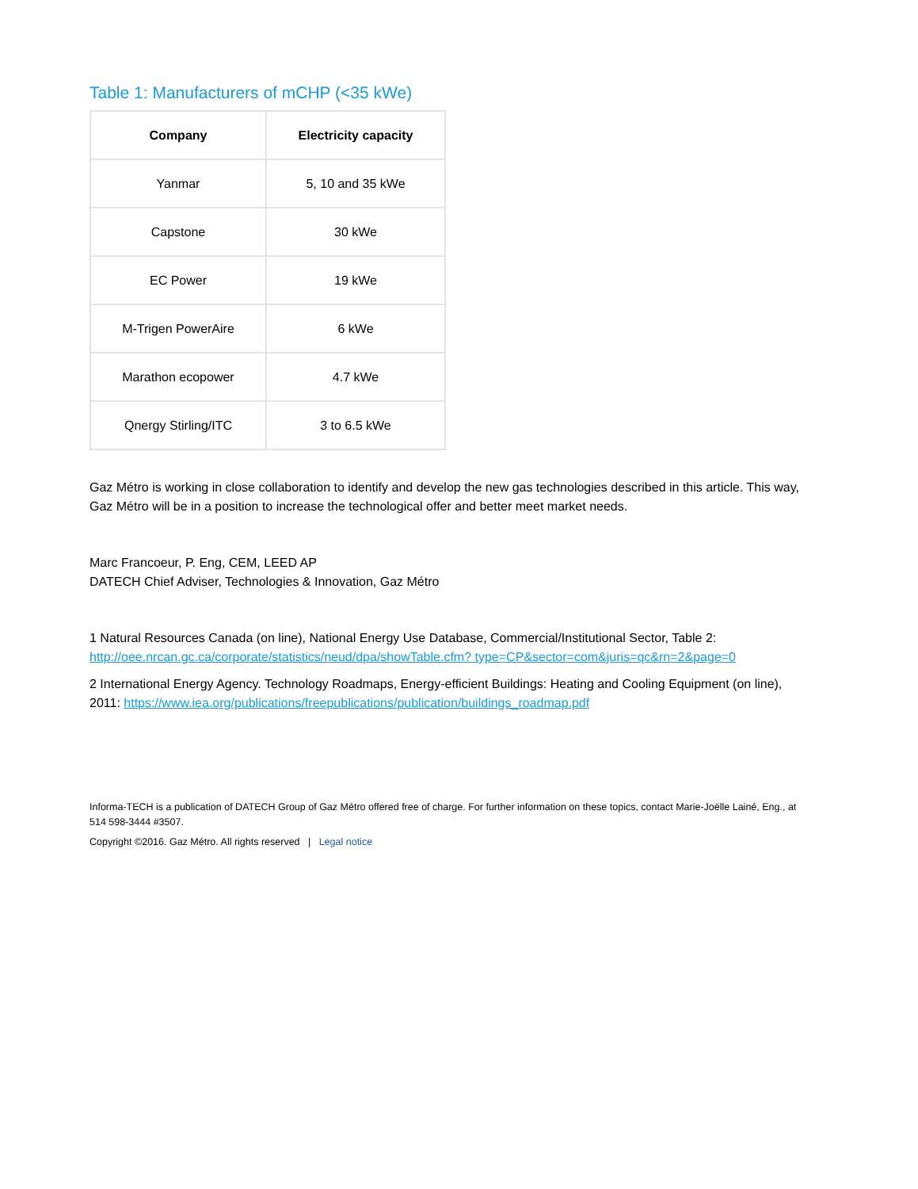Table 1: Manufacturers of mCHP (<35 kWe)
| Company | Electricity capacity |
| --- | --- |
| Yanmar | 5, 10 and 35 kWe |
| Capstone | 30 kWe |
| EC Power | 19 kWe |
| M-Trigen PowerAire | 6 kWe |
| Marathon ecopower | 4.7 kWe |
| Qnergy Stirling/ITC | 3 to 6.5 kWe |
Gaz Métro is working in close collaboration to identify and develop the new gas technologies described in this article. This way, Gaz Métro will be in a position to increase the technological offer and better meet market needs.
Marc Francoeur, P. Eng, CEM, LEED AP
DATECH Chief Adviser, Technologies & Innovation, Gaz Métro
1 Natural Resources Canada (on line), National Energy Use Database, Commercial/Institutional Sector, Table 2: http://oee.nrcan.gc.ca/corporate/statistics/neud/dpa/showTable.cfm? type=CP&sector=com&juris=qc&rn=2&page=0
2 International Energy Agency. Technology Roadmaps, Energy-efficient Buildings: Heating and Cooling Equipment (on line), 2011: https://www.iea.org/publications/freepublications/publication/buildings_roadmap.pdf
Informa-TECH is a publication of DATECH Group of Gaz Métro offered free of charge. For further information on these topics, contact Marie-Joëlle Lainé, Eng., at 514 598-3444 #3507.
Copyright ©2016. Gaz Métro. All rights reserved | Legal notice